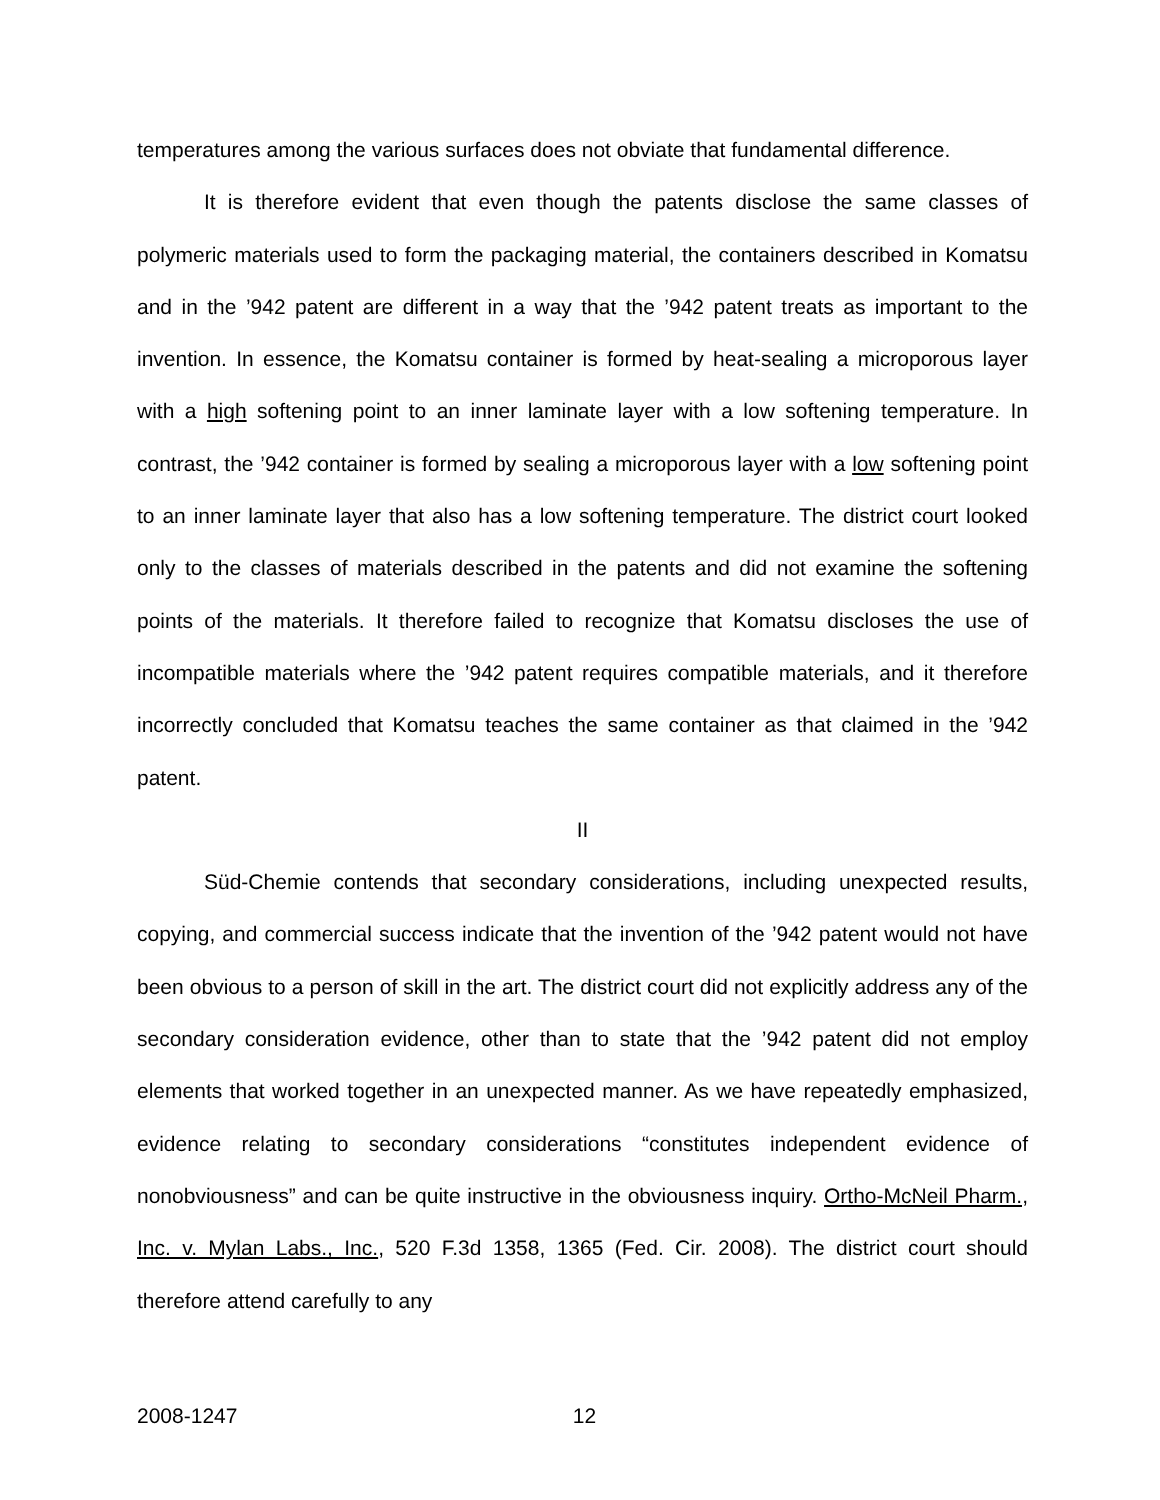temperatures among the various surfaces does not obviate that fundamental difference.
It is therefore evident that even though the patents disclose the same classes of polymeric materials used to form the packaging material, the containers described in Komatsu and in the ’942 patent are different in a way that the ’942 patent treats as important to the invention. In essence, the Komatsu container is formed by heat-sealing a microporous layer with a high softening point to an inner laminate layer with a low softening temperature. In contrast, the ’942 container is formed by sealing a microporous layer with a low softening point to an inner laminate layer that also has a low softening temperature. The district court looked only to the classes of materials described in the patents and did not examine the softening points of the materials. It therefore failed to recognize that Komatsu discloses the use of incompatible materials where the ’942 patent requires compatible materials, and it therefore incorrectly concluded that Komatsu teaches the same container as that claimed in the ’942 patent.
II
Süd-Chemie contends that secondary considerations, including unexpected results, copying, and commercial success indicate that the invention of the ’942 patent would not have been obvious to a person of skill in the art. The district court did not explicitly address any of the secondary consideration evidence, other than to state that the ’942 patent did not employ elements that worked together in an unexpected manner. As we have repeatedly emphasized, evidence relating to secondary considerations “constitutes independent evidence of nonobviousness” and can be quite instructive in the obviousness inquiry. Ortho-McNeil Pharm., Inc. v. Mylan Labs., Inc., 520 F.3d 1358, 1365 (Fed. Cir. 2008). The district court should therefore attend carefully to any
2008-1247 12